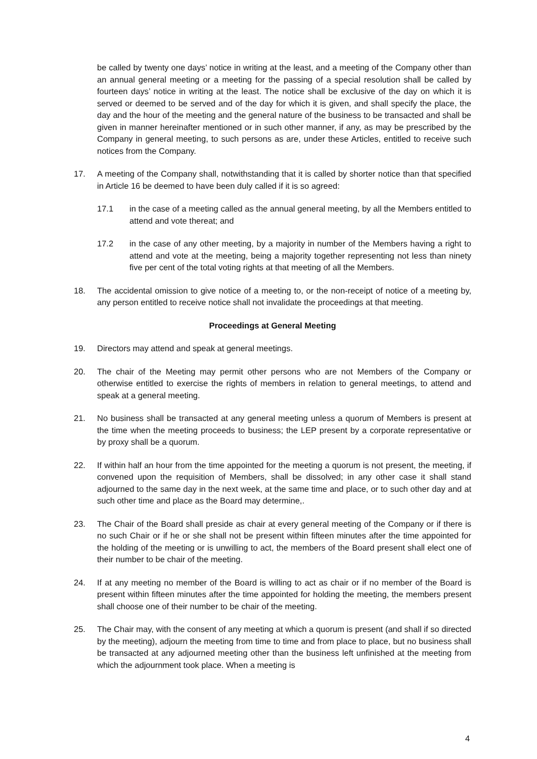be called by twenty one days’ notice in writing at the least, and a meeting of the Company other than an annual general meeting or a meeting for the passing of a special resolution shall be called by fourteen days’ notice in writing at the least. The notice shall be exclusive of the day on which it is served or deemed to be served and of the day for which it is given, and shall specify the place, the day and the hour of the meeting and the general nature of the business to be transacted and shall be given in manner hereinafter mentioned or in such other manner, if any, as may be prescribed by the Company in general meeting, to such persons as are, under these Articles, entitled to receive such notices from the Company.
17. A meeting of the Company shall, notwithstanding that it is called by shorter notice than that specified in Article 16 be deemed to have been duly called if it is so agreed:
17.1 in the case of a meeting called as the annual general meeting, by all the Members entitled to attend and vote thereat; and
17.2 in the case of any other meeting, by a majority in number of the Members having a right to attend and vote at the meeting, being a majority together representing not less than ninety five per cent of the total voting rights at that meeting of all the Members.
18. The accidental omission to give notice of a meeting to, or the non-receipt of notice of a meeting by, any person entitled to receive notice shall not invalidate the proceedings at that meeting.
Proceedings at General Meeting
19. Directors may attend and speak at general meetings.
20. The chair of the Meeting may permit other persons who are not Members of the Company or otherwise entitled to exercise the rights of members in relation to general meetings, to attend and speak at a general meeting.
21. No business shall be transacted at any general meeting unless a quorum of Members is present at the time when the meeting proceeds to business; the LEP present by a corporate representative or by proxy shall be a quorum.
22. If within half an hour from the time appointed for the meeting a quorum is not present, the meeting, if convened upon the requisition of Members, shall be dissolved; in any other case it shall stand adjourned to the same day in the next week, at the same time and place, or to such other day and at such other time and place as the Board may determine,.
23. The Chair of the Board shall preside as chair at every general meeting of the Company or if there is no such Chair or if he or she shall not be present within fifteen minutes after the time appointed for the holding of the meeting or is unwilling to act, the members of the Board present shall elect one of their number to be chair of the meeting.
24. If at any meeting no member of the Board is willing to act as chair or if no member of the Board is present within fifteen minutes after the time appointed for holding the meeting, the members present shall choose one of their number to be chair of the meeting.
25. The Chair may, with the consent of any meeting at which a quorum is present (and shall if so directed by the meeting), adjourn the meeting from time to time and from place to place, but no business shall be transacted at any adjourned meeting other than the business left unfinished at the meeting from which the adjournment took place. When a meeting is
4